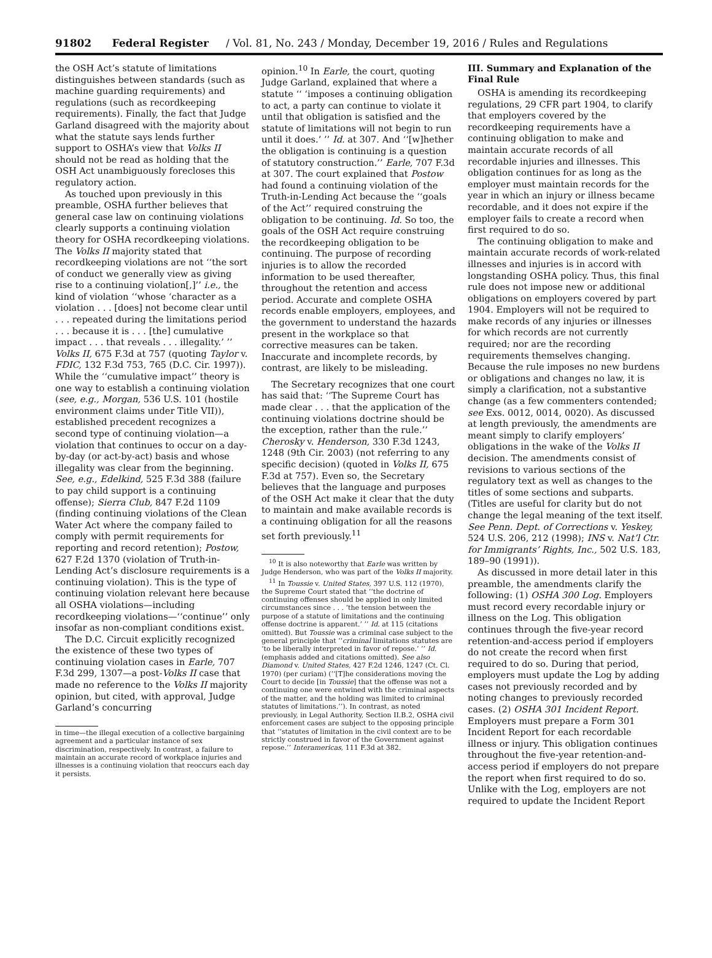91802 Federal Register / Vol. 81, No. 243 / Monday, December 19, 2016 / Rules and Regulations
the OSH Act’s statute of limitations distinguishes between standards (such as machine guarding requirements) and regulations (such as recordkeeping requirements). Finally, the fact that Judge Garland disagreed with the majority about what the statute says lends further support to OSHA’s view that Volks II should not be read as holding that the OSH Act unambiguously forecloses this regulatory action.
As touched upon previously in this preamble, OSHA further believes that general case law on continuing violations clearly supports a continuing violation theory for OSHA recordkeeping violations. The Volks II majority stated that recordkeeping violations are not ‘‘the sort of conduct we generally view as giving rise to a continuing violation[,]’’ i.e., the kind of violation ‘‘whose ‘character as a violation . . . [does] not become clear until . . . repeated during the limitations period . . . because it is . . . [the] cumulative impact . . . that reveals . . . illegality.’ ’’ Volks II, 675 F.3d at 757 (quoting Taylor v. FDIC, 132 F.3d 753, 765 (D.C. Cir. 1997)). While the ‘‘cumulative impact’’ theory is one way to establish a continuing violation (see, e.g., Morgan, 536 U.S. 101 (hostile environment claims under Title VII)), established precedent recognizes a second type of continuing violation—a violation that continues to occur on a day-by-day (or act-by-act) basis and whose illegality was clear from the beginning. See, e.g., Edelkind, 525 F.3d 388 (failure to pay child support is a continuing offense); Sierra Club, 847 F.2d 1109 (finding continuing violations of the Clean Water Act where the company failed to comply with permit requirements for reporting and record retention); Postow, 627 F.2d 1370 (violation of Truth-in-Lending Act’s disclosure requirements is a continuing violation). This is the type of continuing violation relevant here because all OSHA violations—including recordkeeping violations—‘‘continue’’ only insofar as non-compliant conditions exist.
The D.C. Circuit explicitly recognized the existence of these two types of continuing violation cases in Earle, 707 F.3d 299, 1307—a post-Volks II case that made no reference to the Volks II majority opinion, but cited, with approval, Judge Garland’s concurring
in time—the illegal execution of a collective bargaining agreement and a particular instance of sex discrimination, respectively. In contrast, a failure to maintain an accurate record of workplace injuries and illnesses is a continuing violation that reoccurs each day it persists.
opinion.<sup>10</sup> In Earle, the court, quoting Judge Garland, explained that where a statute ‘‘ ‘imposes a continuing obligation to act, a party can continue to violate it until that obligation is satisfied and the statute of limitations will not begin to run until it does.’ ’’ Id. at 307. And ‘‘[w]hether the obligation is continuing is a question of statutory construction.’’ Earle, 707 F.3d at 307. The court explained that Postow had found a continuing violation of the Truth-in-Lending Act because the ‘‘goals of the Act’’ required construing the obligation to be continuing. Id. So too, the goals of the OSH Act require construing the recordkeeping obligation to be continuing. The purpose of recording injuries is to allow the recorded information to be used thereafter, throughout the retention and access period. Accurate and complete OSHA records enable employers, employees, and the government to understand the hazards present in the workplace so that corrective measures can be taken. Inaccurate and incomplete records, by contrast, are likely to be misleading.
The Secretary recognizes that one court has said that: ‘‘The Supreme Court has made clear . . . that the application of the continuing violations doctrine should be the exception, rather than the rule.’’ Cherosky v. Henderson, 330 F.3d 1243, 1248 (9th Cir. 2003) (not referring to any specific decision) (quoted in Volks II, 675 F.3d at 757). Even so, the Secretary believes that the language and purposes of the OSH Act make it clear that the duty to maintain and make available records is a continuing obligation for all the reasons set forth previously.<sup>11</sup>
<sup>10</sup> It is also noteworthy that Earle was written by Judge Henderson, who was part of the Volks II majority.
<sup>11</sup> In Toussie v. United States, 397 U.S. 112 (1970), the Supreme Court stated that ‘‘the doctrine of continuing offenses should be applied in only limited circumstances since . . . ‘the tension between the purpose of a statute of limitations and the continuing offense doctrine is apparent.’ ’’ Id. at 115 (citations omitted). But Toussie was a criminal case subject to the general principle that ‘‘criminal limitations statutes are ‘to be liberally interpreted in favor of repose.’ ’’ Id. (emphasis added and citations omitted). See also Diamond v. United States, 427 F.2d 1246, 1247 (Ct. Cl. 1970) (per curiam) (‘‘[T]he considerations moving the Court to decide [in Toussie] that the offense was not a continuing one were entwined with the criminal aspects of the matter, and the holding was limited to criminal statutes of limitations.’’). In contrast, as noted previously, in Legal Authority, Section II.B.2, OSHA civil enforcement cases are subject to the opposing principle that ‘‘statutes of limitation in the civil context are to be strictly construed in favor of the Government against repose.’’ Interamericas, 111 F.3d at 382.
III. Summary and Explanation of the Final Rule
OSHA is amending its recordkeeping regulations, 29 CFR part 1904, to clarify that employers covered by the recordkeeping requirements have a continuing obligation to make and maintain accurate records of all recordable injuries and illnesses. This obligation continues for as long as the employer must maintain records for the year in which an injury or illness became recordable, and it does not expire if the employer fails to create a record when first required to do so.
The continuing obligation to make and maintain accurate records of work-related illnesses and injuries is in accord with longstanding OSHA policy. Thus, this final rule does not impose new or additional obligations on employers covered by part 1904. Employers will not be required to make records of any injuries or illnesses for which records are not currently required; nor are the recording requirements themselves changing. Because the rule imposes no new burdens or obligations and changes no law, it is simply a clarification, not a substantive change (as a few commenters contended; see Exs. 0012, 0014, 0020). As discussed at length previously, the amendments are meant simply to clarify employers’ obligations in the wake of the Volks II decision. The amendments consist of revisions to various sections of the regulatory text as well as changes to the titles of some sections and subparts. (Titles are useful for clarity but do not change the legal meaning of the text itself. See Penn. Dept. of Corrections v. Yeskey, 524 U.S. 206, 212 (1998); INS v. Nat’l Ctr. for Immigrants’ Rights, Inc., 502 U.S. 183, 189–90 (1991)).
As discussed in more detail later in this preamble, the amendments clarify the following: (1) OSHA 300 Log. Employers must record every recordable injury or illness on the Log. This obligation continues through the five-year record retention-and-access period if employers do not create the record when first required to do so. During that period, employers must update the Log by adding cases not previously recorded and by noting changes to previously recorded cases. (2) OSHA 301 Incident Report. Employers must prepare a Form 301 Incident Report for each recordable illness or injury. This obligation continues throughout the five-year retention-and-access period if employers do not prepare the report when first required to do so. Unlike with the Log, employers are not required to update the Incident Report